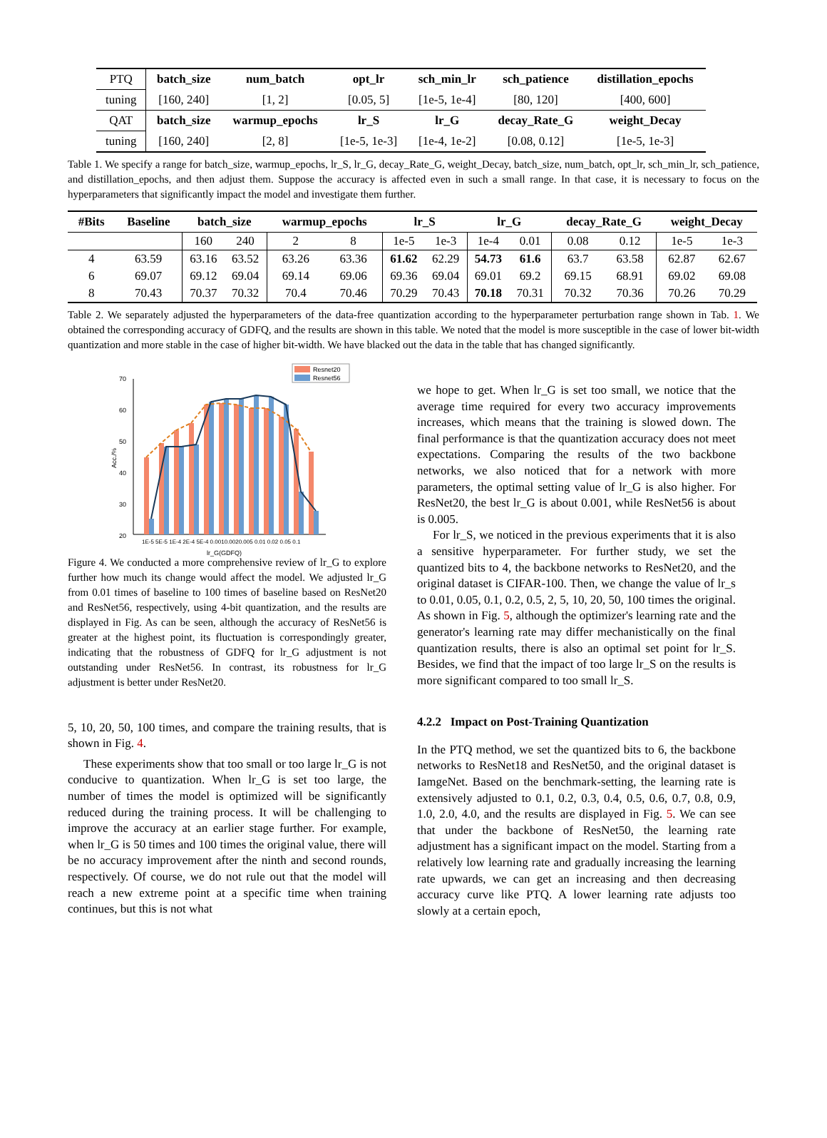| PTQ | batch_size | num_batch | opt_lr | sch_min_lr | sch_patience | distillation_epochs |
| tuning | [160, 240] | [1, 2] | [0.05, 5] | [1e-5, 1e-4] | [80, 120] | [400, 600] |
| QAT | batch_size | warmup_epochs | lr_S | lr_G | decay_Rate_G | weight_Decay |
| tuning | [160, 240] | [2, 8] | [1e-5, 1e-3] | [1e-4, 1e-2] | [0.08, 0.12] | [1e-5, 1e-3] |
Table 1. We specify a range for batch_size, warmup_epochs, lr_S, lr_G, decay_Rate_G, weight_Decay, batch_size, num_batch, opt_lr, sch_min_lr, sch_patience, and distillation_epochs, and then adjust them. Suppose the accuracy is affected even in such a small range. In that case, it is necessary to focus on the hyperparameters that significantly impact the model and investigate them further.
| #Bits | Baseline | batch_size | | warmup_epochs | | lr_S | | lr_G | | decay_Rate_G | | weight_Decay | |
| --- | --- | --- | --- | --- | --- | --- | --- | --- | --- | --- | --- | --- | --- |
| | | 160 | 240 | 2 | 8 | 1e-5 | 1e-3 | 1e-4 | 0.01 | 0.08 | 0.12 | 1e-5 | 1e-3 |
| 4 | 63.59 | 63.16 | 63.52 | 63.26 | 63.36 | 61.62 | 62.29 | 54.73 | 61.6 | 63.7 | 63.58 | 62.87 | 62.67 |
| 6 | 69.07 | 69.12 | 69.04 | 69.14 | 69.06 | 69.36 | 69.04 | 69.01 | 69.2 | 69.15 | 68.91 | 69.02 | 69.08 |
| 8 | 70.43 | 70.37 | 70.32 | 70.4 | 70.46 | 70.29 | 70.43 | 70.18 | 70.31 | 70.32 | 70.36 | 70.26 | 70.29 |
Table 2. We separately adjusted the hyperparameters of the data-free quantization according to the hyperparameter perturbation range shown in Tab. 1. We obtained the corresponding accuracy of GDFQ, and the results are shown in this table. We noted that the model is more susceptible in the case of lower bit-width quantization and more stable in the case of higher bit-width. We have blacked out the data in the table that has changed significantly.
Resnet20
Resnet56
70
60
50
40
30
20
Acc./%
1E-5 5E-5 1E-4 2E-4 5E-4 0.0010.0020.005 0.01 0.02 0.05 0.1
lr_G(GDFQ)
Figure 4. We conducted a more comprehensive review of lr_G to explore further how much its change would affect the model. We adjusted lr_G from 0.01 times of baseline to 100 times of baseline based on ResNet20 and ResNet56, respectively, using 4-bit quantization, and the results are displayed in Fig. As can be seen, although the accuracy of ResNet56 is greater at the highest point, its fluctuation is correspondingly greater, indicating that the robustness of GDFQ for lr_G adjustment is not outstanding under ResNet56. In contrast, its robustness for lr_G adjustment is better under ResNet20.
5, 10, 20, 50, 100 times, and compare the training results, that is shown in Fig. 4.
These experiments show that too small or too large lr_G is not conducive to quantization. When lr_G is set too large, the number of times the model is optimized will be significantly reduced during the training process. It will be challenging to improve the accuracy at an earlier stage further. For example, when lr_G is 50 times and 100 times the original value, there will be no accuracy improvement after the ninth and second rounds, respectively. Of course, we do not rule out that the model will reach a new extreme point at a specific time when training continues, but this is not what
we hope to get. When lr_G is set too small, we notice that the average time required for every two accuracy improvements increases, which means that the training is slowed down. The final performance is that the quantization accuracy does not meet expectations. Comparing the results of the two backbone networks, we also noticed that for a network with more parameters, the optimal setting value of lr_G is also higher. For ResNet20, the best lr_G is about 0.001, while ResNet56 is about is 0.005.
For lr_S, we noticed in the previous experiments that it is also a sensitive hyperparameter. For further study, we set the quantized bits to 4, the backbone networks to ResNet20, and the original dataset is CIFAR-100. Then, we change the value of lr_s to 0.01, 0.05, 0.1, 0.2, 0.5, 2, 5, 10, 20, 50, 100 times the original. As shown in Fig. 5, although the optimizer's learning rate and the generator's learning rate may differ mechanistically on the final quantization results, there is also an optimal set point for lr_S. Besides, we find that the impact of too large lr_S on the results is more significant compared to too small lr_S.
4.2.2 Impact on Post-Training Quantization
In the PTQ method, we set the quantized bits to 6, the backbone networks to ResNet18 and ResNet50, and the original dataset is IamgeNet. Based on the benchmark-setting, the learning rate is extensively adjusted to 0.1, 0.2, 0.3, 0.4, 0.5, 0.6, 0.7, 0.8, 0.9, 1.0, 2.0, 4.0, and the results are displayed in Fig. 5. We can see that under the backbone of ResNet50, the learning rate adjustment has a significant impact on the model. Starting from a relatively low learning rate and gradually increasing the learning rate upwards, we can get an increasing and then decreasing accuracy curve like PTQ. A lower learning rate adjusts too slowly at a certain epoch,